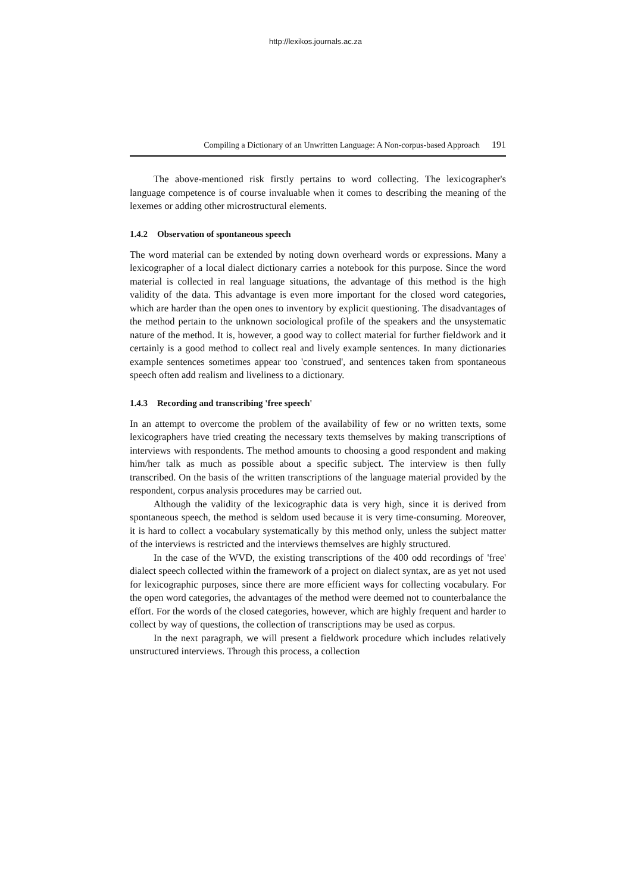http://lexikos.journals.ac.za
Compiling a Dictionary of an Unwritten Language: A Non-corpus-based Approach 191
The above-mentioned risk firstly pertains to word collecting. The lexicographer's language competence is of course invaluable when it comes to describing the meaning of the lexemes or adding other microstructural elements.
1.4.2 Observation of spontaneous speech
The word material can be extended by noting down overheard words or expressions. Many a lexicographer of a local dialect dictionary carries a notebook for this purpose. Since the word material is collected in real language situations, the advantage of this method is the high validity of the data. This advantage is even more important for the closed word categories, which are harder than the open ones to inventory by explicit questioning. The disadvantages of the method pertain to the unknown sociological profile of the speakers and the unsystematic nature of the method. It is, however, a good way to collect material for further fieldwork and it certainly is a good method to collect real and lively example sentences. In many dictionaries example sentences sometimes appear too 'construed', and sentences taken from spontaneous speech often add realism and liveliness to a dictionary.
1.4.3 Recording and transcribing 'free speech'
In an attempt to overcome the problem of the availability of few or no written texts, some lexicographers have tried creating the necessary texts themselves by making transcriptions of interviews with respondents. The method amounts to choosing a good respondent and making him/her talk as much as possible about a specific subject. The interview is then fully transcribed. On the basis of the written transcriptions of the language material provided by the respondent, corpus analysis procedures may be carried out.
Although the validity of the lexicographic data is very high, since it is derived from spontaneous speech, the method is seldom used because it is very time-consuming. Moreover, it is hard to collect a vocabulary systematically by this method only, unless the subject matter of the interviews is restricted and the interviews themselves are highly structured.
In the case of the WVD, the existing transcriptions of the 400 odd recordings of 'free' dialect speech collected within the framework of a project on dialect syntax, are as yet not used for lexicographic purposes, since there are more efficient ways for collecting vocabulary. For the open word categories, the advantages of the method were deemed not to counterbalance the effort. For the words of the closed categories, however, which are highly frequent and harder to collect by way of questions, the collection of transcriptions may be used as corpus.
In the next paragraph, we will present a fieldwork procedure which includes relatively unstructured interviews. Through this process, a collection